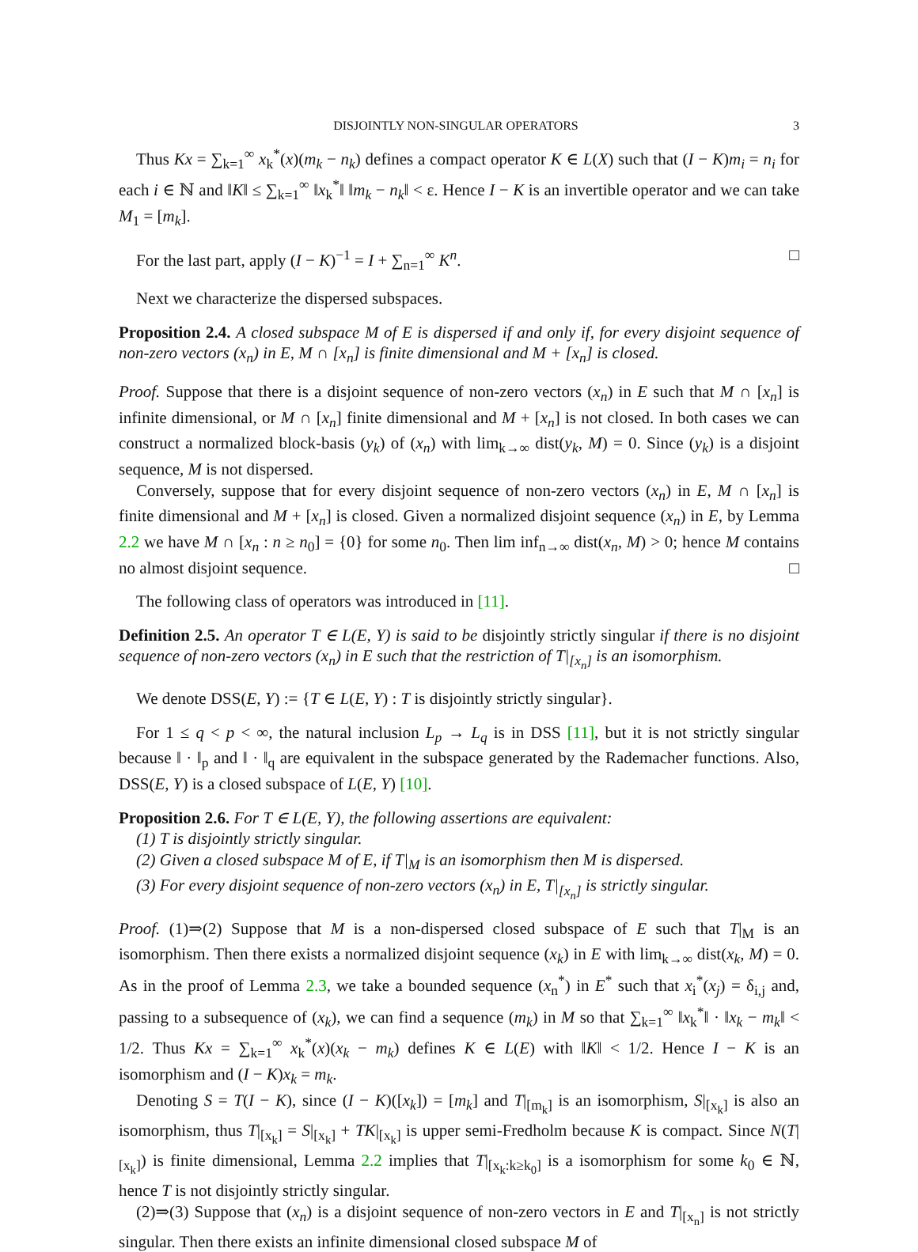DISJOINTLY NON-SINGULAR OPERATORS 3
Thus Kx = ∑<sub>k=1</sub><sup>∞</sup> x<sub>k</sub><sup>*</sup>(x)(m<sub>k</sub> − n<sub>k</sub>) defines a compact operator K ∈ L(X) such that (I − K)m<sub>i</sub> = n<sub>i</sub> for each i ∈ ℕ and ‖K‖ ≤ ∑<sub>k=1</sub><sup>∞</sup> ‖x<sub>k</sub><sup>*</sup>‖ ‖m<sub>k</sub> − n<sub>k</sub>‖ < ε. Hence I − K is an invertible operator and we can take M<sub>1</sub> = [m<sub>k</sub>].
For the last part, apply (I − K)<sup>−1</sup> = I + ∑<sub>n=1</sub><sup>∞</sup> K<sup>n</sup>. □
Next we characterize the dispersed subspaces.
Proposition 2.4. A closed subspace M of E is dispersed if and only if, for every disjoint sequence of non-zero vectors (x<sub>n</sub>) in E, M ∩ [x<sub>n</sub>] is finite dimensional and M + [x<sub>n</sub>] is closed.
Proof. Suppose that there is a disjoint sequence of non-zero vectors (x<sub>n</sub>) in E such that M ∩ [x<sub>n</sub>] is infinite dimensional, or M ∩ [x<sub>n</sub>] finite dimensional and M + [x<sub>n</sub>] is not closed. In both cases we can construct a normalized block-basis (y<sub>k</sub>) of (x<sub>n</sub>) with lim<sub>k→∞</sub> dist(y<sub>k</sub>, M) = 0. Since (y<sub>k</sub>) is a disjoint sequence, M is not dispersed.
Conversely, suppose that for every disjoint sequence of non-zero vectors (x<sub>n</sub>) in E, M ∩ [x<sub>n</sub>] is finite dimensional and M + [x<sub>n</sub>] is closed. Given a normalized disjoint sequence (x<sub>n</sub>) in E, by Lemma 2.2 we have M ∩ [x<sub>n</sub> : n ≥ n<sub>0</sub>] = {0} for some n<sub>0</sub>. Then lim inf<sub>n→∞</sub> dist(x<sub>n</sub>, M) > 0; hence M contains no almost disjoint sequence. □
The following class of operators was introduced in [11].
Definition 2.5. An operator T ∈ L(E, Y) is said to be disjointly strictly singular if there is no disjoint sequence of non-zero vectors (x<sub>n</sub>) in E such that the restriction of T|<sub>[x<sub>n</sub>]</sub> is an isomorphism.
We denote DSS(E, Y) := {T ∈ L(E, Y) : T is disjointly strictly singular}.
For 1 ≤ q < p < ∞, the natural inclusion L<sub>p</sub> → L<sub>q</sub> is in DSS [11], but it is not strictly singular because ‖ · ‖<sub>p</sub> and ‖ · ‖<sub>q</sub> are equivalent in the subspace generated by the Rademacher functions. Also, DSS(E, Y) is a closed subspace of L(E, Y) [10].
Proposition 2.6. For T ∈ L(E, Y), the following assertions are equivalent:
(1) T is disjointly strictly singular.
(2) Given a closed subspace M of E, if T|<sub>M</sub> is an isomorphism then M is dispersed.
(3) For every disjoint sequence of non-zero vectors (x<sub>n</sub>) in E, T|<sub>[x<sub>n</sub>]</sub> is strictly singular.
Proof. (1)⇒(2) Suppose that M is a non-dispersed closed subspace of E such that T|<sub>M</sub> is an isomorphism. Then there exists a normalized disjoint sequence (x<sub>k</sub>) in E with lim<sub>k→∞</sub> dist(x<sub>k</sub>, M) = 0. As in the proof of Lemma 2.3, we take a bounded sequence (x<sub>n</sub><sup>*</sup>) in E<sup>*</sup> such that x<sub>i</sub><sup>*</sup>(x<sub>j</sub>) = δ<sub>i,j</sub> and, passing to a subsequence of (x<sub>k</sub>), we can find a sequence (m<sub>k</sub>) in M so that ∑<sub>k=1</sub><sup>∞</sup> ‖x<sub>k</sub><sup>*</sup>‖ · ‖x<sub>k</sub> − m<sub>k</sub>‖ < 1/2. Thus Kx = ∑<sub>k=1</sub><sup>∞</sup> x<sub>k</sub><sup>*</sup>(x)(x<sub>k</sub> − m<sub>k</sub>) defines K ∈ L(E) with ‖K‖ < 1/2. Hence I − K is an isomorphism and (I − K)x<sub>k</sub> = m<sub>k</sub>.
Denoting S = T(I − K), since (I − K)([x<sub>k</sub>]) = [m<sub>k</sub>] and T|<sub>[m<sub>k</sub>]</sub> is an isomorphism, S|<sub>[x<sub>k</sub>]</sub> is also an isomorphism, thus T|<sub>[x<sub>k</sub>]</sub> = S|<sub>[x<sub>k</sub>]</sub> + TK|<sub>[x<sub>k</sub>]</sub> is upper semi-Fredholm because K is compact. Since N(T|<sub>[x<sub>k</sub>]</sub>) is finite dimensional, Lemma 2.2 implies that T|<sub>[x<sub>k</sub>:k≥k<sub>0</sub>]</sub> is a isomorphism for some k<sub>0</sub> ∈ ℕ, hence T is not disjointly strictly singular.
(2)⇒(3) Suppose that (x<sub>n</sub>) is a disjoint sequence of non-zero vectors in E and T|<sub>[x<sub>n</sub>]</sub> is not strictly singular. Then there exists an infinite dimensional closed subspace M of